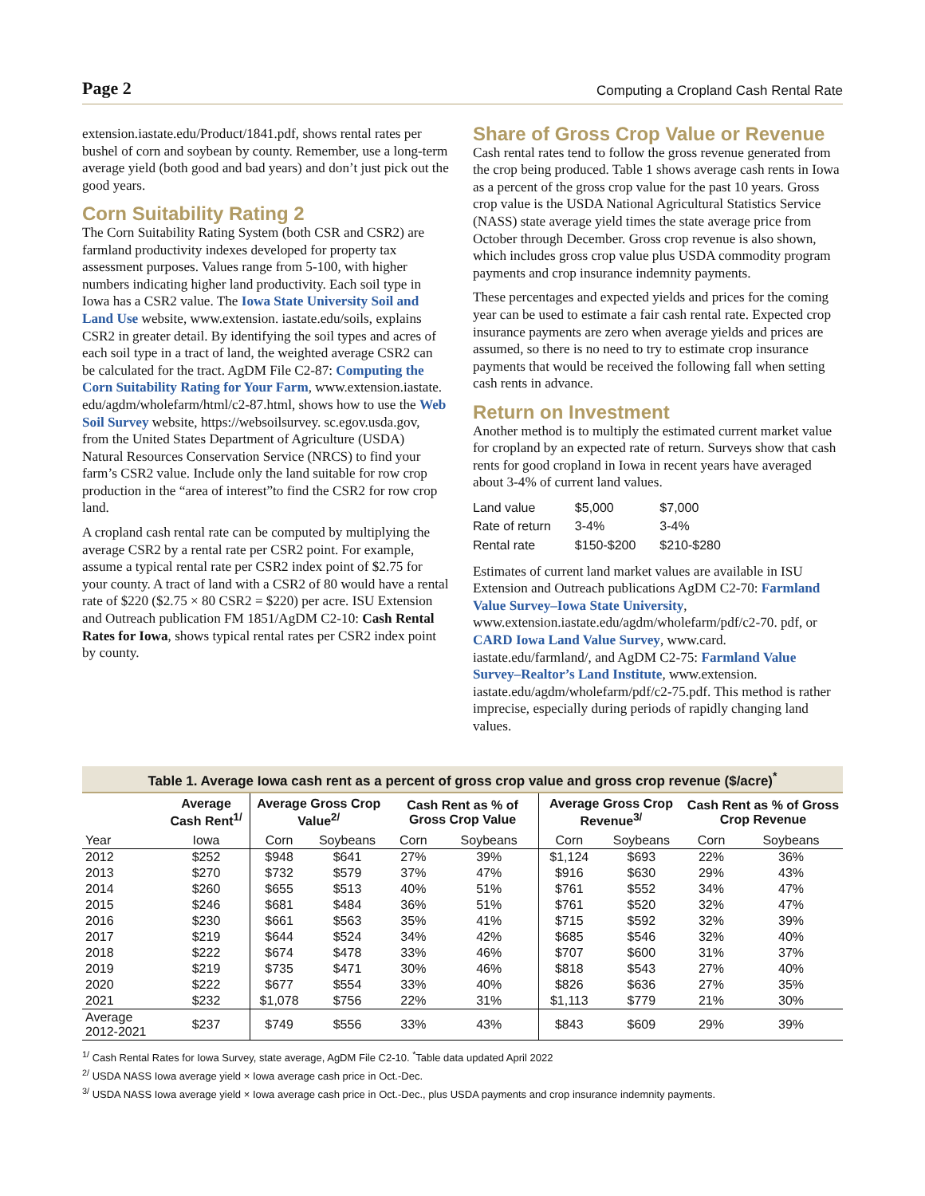Page 2 Computing a Cropland Cash Rental Rate
extension.iastate.edu/Product/1841.pdf, shows rental rates per bushel of corn and soybean by county. Remember, use a long-term average yield (both good and bad years) and don’t just pick out the good years.
Corn Suitability Rating 2
The Corn Suitability Rating System (both CSR and CSR2) are farmland productivity indexes developed for property tax assessment purposes. Values range from 5-100, with higher numbers indicating higher land productivity. Each soil type in Iowa has a CSR2 value. The Iowa State University Soil and Land Use website, www.extension. iastate.edu/soils, explains CSR2 in greater detail. By identifying the soil types and acres of each soil type in a tract of land, the weighted average CSR2 can be calculated for the tract. AgDM File C2-87: Computing the Corn Suitability Rating for Your Farm, www.extension.iastate. edu/agdm/wholefarm/html/c2-87.html, shows how to use the Web Soil Survey website, https://websoilsurvey. sc.egov.usda.gov, from the United States Department of Agriculture (USDA) Natural Resources Conservation Service (NRCS) to find your farm’s CSR2 value. Include only the land suitable for row crop production in the “area of interest”to find the CSR2 for row crop land.
A cropland cash rental rate can be computed by multiplying the average CSR2 by a rental rate per CSR2 point. For example, assume a typical rental rate per CSR2 index point of $2.75 for your county. A tract of land with a CSR2 of 80 would have a rental rate of $220 ($2.75 × 80 CSR2 = $220) per acre. ISU Extension and Outreach publication FM 1851/AgDM C2-10: Cash Rental Rates for Iowa, shows typical rental rates per CSR2 index point by county.
Share of Gross Crop Value or Revenue
Cash rental rates tend to follow the gross revenue generated from the crop being produced. Table 1 shows average cash rents in Iowa as a percent of the gross crop value for the past 10 years. Gross crop value is the USDA National Agricultural Statistics Service (NASS) state average yield times the state average price from October through December. Gross crop revenue is also shown, which includes gross crop value plus USDA commodity program payments and crop insurance indemnity payments.
These percentages and expected yields and prices for the coming year can be used to estimate a fair cash rental rate. Expected crop insurance payments are zero when average yields and prices are assumed, so there is no need to try to estimate crop insurance payments that would be received the following fall when setting cash rents in advance.
Return on Investment
Another method is to multiply the estimated current market value for cropland by an expected rate of return. Surveys show that cash rents for good cropland in Iowa in recent years have averaged about 3-4% of current land values.
| Land value | $5,000 | $7,000 |
| Rate of return | 3-4% | 3-4% |
| Rental rate | $150-$200 | $210-$280 |
Estimates of current land market values are available in ISU Extension and Outreach publications AgDM C2-70: Farmland Value Survey–Iowa State University, www.extension.iastate.edu/agdm/wholefarm/pdf/c2-70. pdf, or CARD Iowa Land Value Survey, www.card. iastate.edu/farmland/, and AgDM C2-75: Farmland Value Survey–Realtor’s Land Institute, www.extension. iastate.edu/agdm/wholefarm/pdf/c2-75.pdf. This method is rather imprecise, especially during periods of rapidly changing land values.
| Table 1. Average Iowa cash rent as a percent of gross crop value and gross crop revenue ($/acre)<sup>*</sup> | | | | | | | | | |
| --- | --- | --- | --- | --- | --- | --- | --- | --- | --- |
| | Average Cash Rent<sup>1/</sup> | Average Gross Crop Value<sup>2/</sup> | | Cash Rent as % of Gross Crop Value | | Average Gross Crop Revenue<sup>3/</sup> | | Cash Rent as % of Gross Crop Revenue | |
| Year | Iowa | Corn | Soybeans | Corn | Soybeans | Corn | Soybeans | Corn | Soybeans |
| 2012 | $252 | $948 | $641 | 27% | 39% | $1,124 | $693 | 22% | 36% |
| 2013 | $270 | $732 | $579 | 37% | 47% | $916 | $630 | 29% | 43% |
| 2014 | $260 | $655 | $513 | 40% | 51% | $761 | $552 | 34% | 47% |
| 2015 | $246 | $681 | $484 | 36% | 51% | $761 | $520 | 32% | 47% |
| 2016 | $230 | $661 | $563 | 35% | 41% | $715 | $592 | 32% | 39% |
| 2017 | $219 | $644 | $524 | 34% | 42% | $685 | $546 | 32% | 40% |
| 2018 | $222 | $674 | $478 | 33% | 46% | $707 | $600 | 31% | 37% |
| 2019 | $219 | $735 | $471 | 30% | 46% | $818 | $543 | 27% | 40% |
| 2020 | $222 | $677 | $554 | 33% | 40% | $826 | $636 | 27% | 35% |
| 2021 | $232 | $1,078 | $756 | 22% | 31% | $1,113 | $779 | 21% | 30% |
| Average 2012-2021 | $237 | $749 | $556 | 33% | 43% | $843 | $609 | 29% | 39% |
<sup>1/</sup> Cash Rental Rates for Iowa Survey, state average, AgDM File C2-10. <sup>*</sup>Table data updated April 2022
<sup>2/</sup> USDA NASS Iowa average yield × Iowa average cash price in Oct.-Dec.
<sup>3/</sup> USDA NASS Iowa average yield × Iowa average cash price in Oct.-Dec., plus USDA payments and crop insurance indemnity payments.